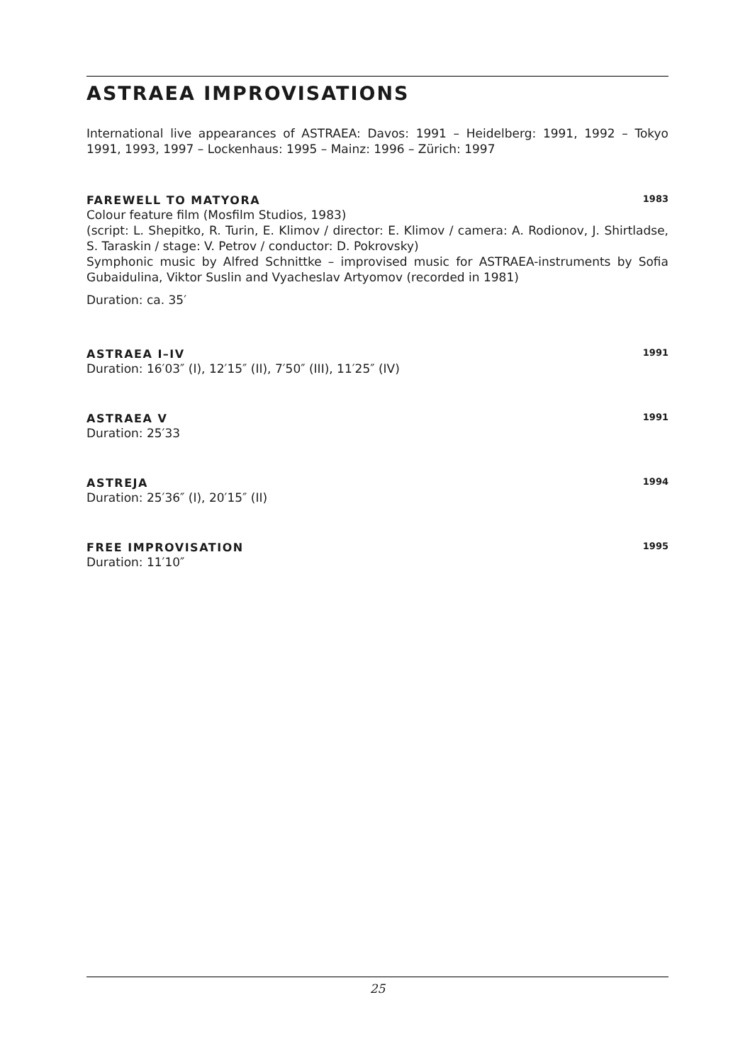ASTRAEA IMPROVISATIONS
International live appearances of ASTRAEA: Davos: 1991 – Heidelberg: 1991, 1992 – Tokyo 1991, 1993, 1997 – Lockenhaus: 1995 – Mainz: 1996 – Zürich: 1997
FAREWELL TO MATYORA 1983
Colour feature film (Mosfilm Studios, 1983)
(script: L. Shepitko, R. Turin, E. Klimov / director: E. Klimov / camera: A. Rodionov, J. Shirtladse, S. Taraskin / stage: V. Petrov / conductor: D. Pokrovsky)
Symphonic music by Alfred Schnittke – improvised music for ASTRAEA-instruments by Sofia Gubaidulina, Viktor Suslin and Vyacheslav Artyomov (recorded in 1981)
Duration: ca. 35′
ASTRAEA I–IV 1991
Duration: 16′03″ (I), 12′15″ (II), 7′50″ (III), 11′25″ (IV)
ASTRAEA V 1991
Duration: 25′33
ASTREJA 1994
Duration: 25′36″ (I), 20′15″ (II)
FREE IMPROVISATION 1995
Duration: 11′10″
25